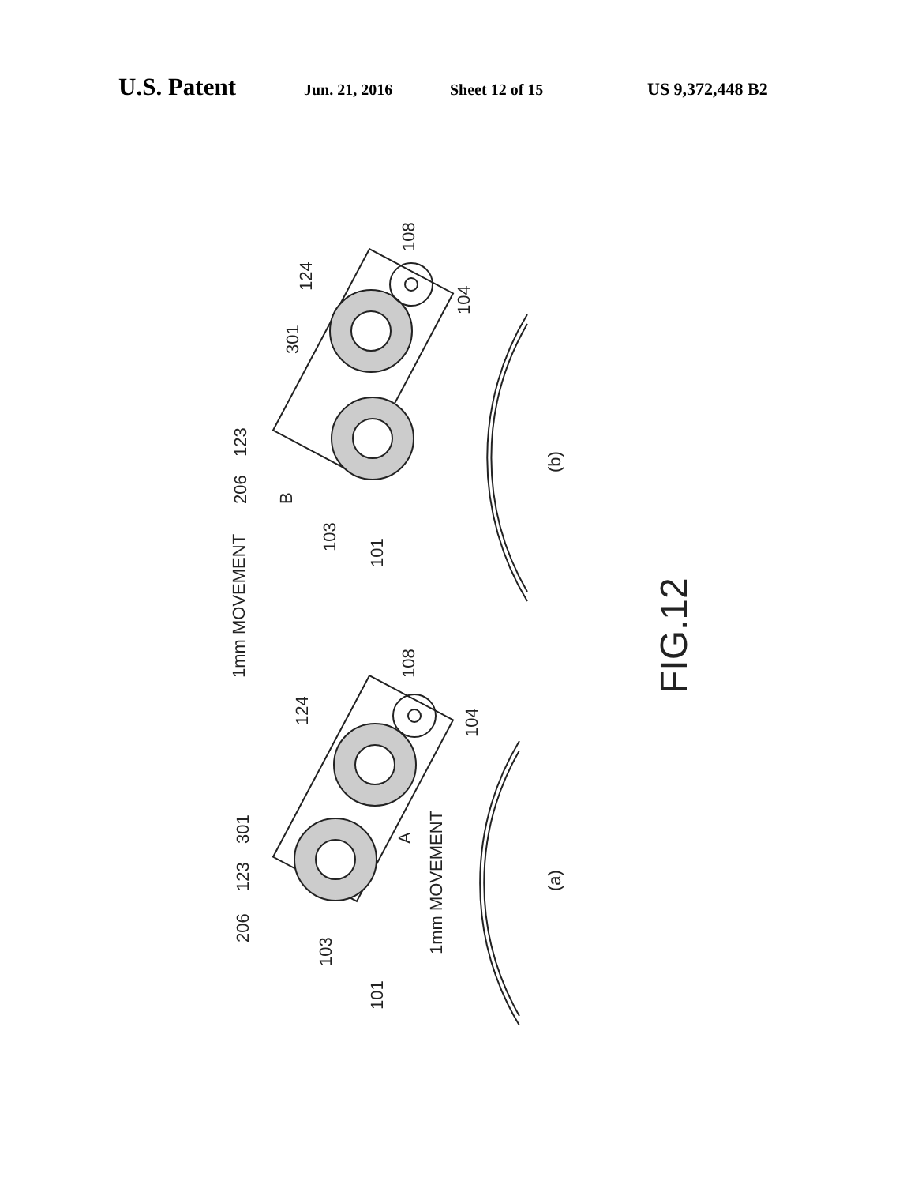U.S. Patent Jun. 21, 2016 Sheet 12 of 15 US 9,372,448 B2
108
124
104
301
123
206
B
103
101
1mm MOVEMENT
(b)
FIG.12
108
124
104
1mm MOVEMENT
A
301
123
206
103
101
(a)